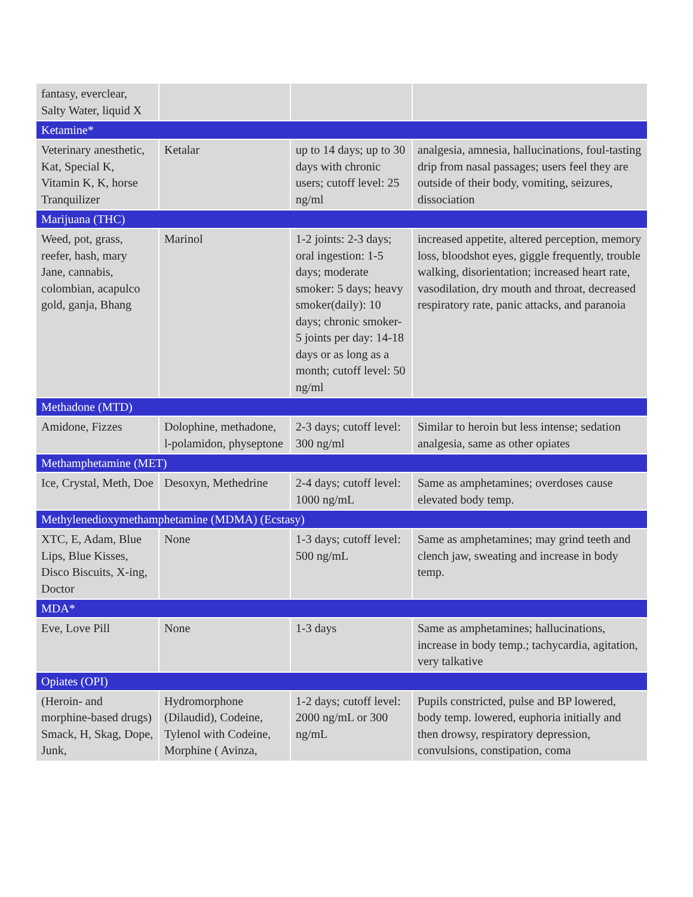| fantasy, everclear, Salty Water, liquid X | | | |
| Ketamine* | | | |
| Veterinary anesthetic, Kat, Special K, Vitamin K, K, horse Tranquilizer | Ketalar | up to 14 days; up to 30 days with chronic users; cutoff level: 25 ng/ml | analgesia, amnesia, hallucinations, foul-tasting drip from nasal passages; users feel they are outside of their body, vomiting, seizures, dissociation |
| Marijuana (THC) | | | |
| Weed, pot, grass, reefer, hash, mary Jane, cannabis, colombian, acapulco gold, ganja, Bhang | Marinol | 1-2 joints: 2-3 days; oral ingestion: 1-5 days; moderate smoker: 5 days; heavy smoker(daily): 10 days; chronic smoker-5 joints per day: 14-18 days or as long as a month; cutoff level: 50 ng/ml | increased appetite, altered perception, memory loss, bloodshot eyes, giggle frequently, trouble walking, disorientation; increased heart rate, vasodilation, dry mouth and throat, decreased respiratory rate, panic attacks, and paranoia |
| Methadone (MTD) | | | |
| Amidone, Fizzes | Dolophine, methadone, l-polamidon, physeptone | 2-3 days; cutoff level: 300 ng/ml | Similar to heroin but less intense; sedation analgesia, same as other opiates |
| Methamphetamine (MET) | | | |
| Ice, Crystal, Meth, Doe | Desoxyn, Methedrine | 2-4 days; cutoff level: 1000 ng/mL | Same as amphetamines; overdoses cause elevated body temp. |
| Methylenedioxymethamphetamine (MDMA) (Ecstasy) | | | |
| XTC, E, Adam, Blue Lips, Blue Kisses, Disco Biscuits, X-ing, Doctor | None | 1-3 days; cutoff level: 500 ng/mL | Same as amphetamines; may grind teeth and clench jaw, sweating and increase in body temp. |
| MDA* | | | |
| Eve, Love Pill | None | 1-3 days | Same as amphetamines; hallucinations, increase in body temp.; tachycardia, agitation, very talkative |
| Opiates (OPI) | | | |
| (Heroin- and morphine-based drugs) Smack, H, Skag, Dope, Junk, | Hydromorphone (Dilaudid), Codeine, Tylenol with Codeine, Morphine ( Avinza, | 1-2 days; cutoff level: 2000 ng/mL or 300 ng/mL | Pupils constricted, pulse and BP lowered, body temp. lowered, euphoria initially and then drowsy, respiratory depression, convulsions, constipation, coma |